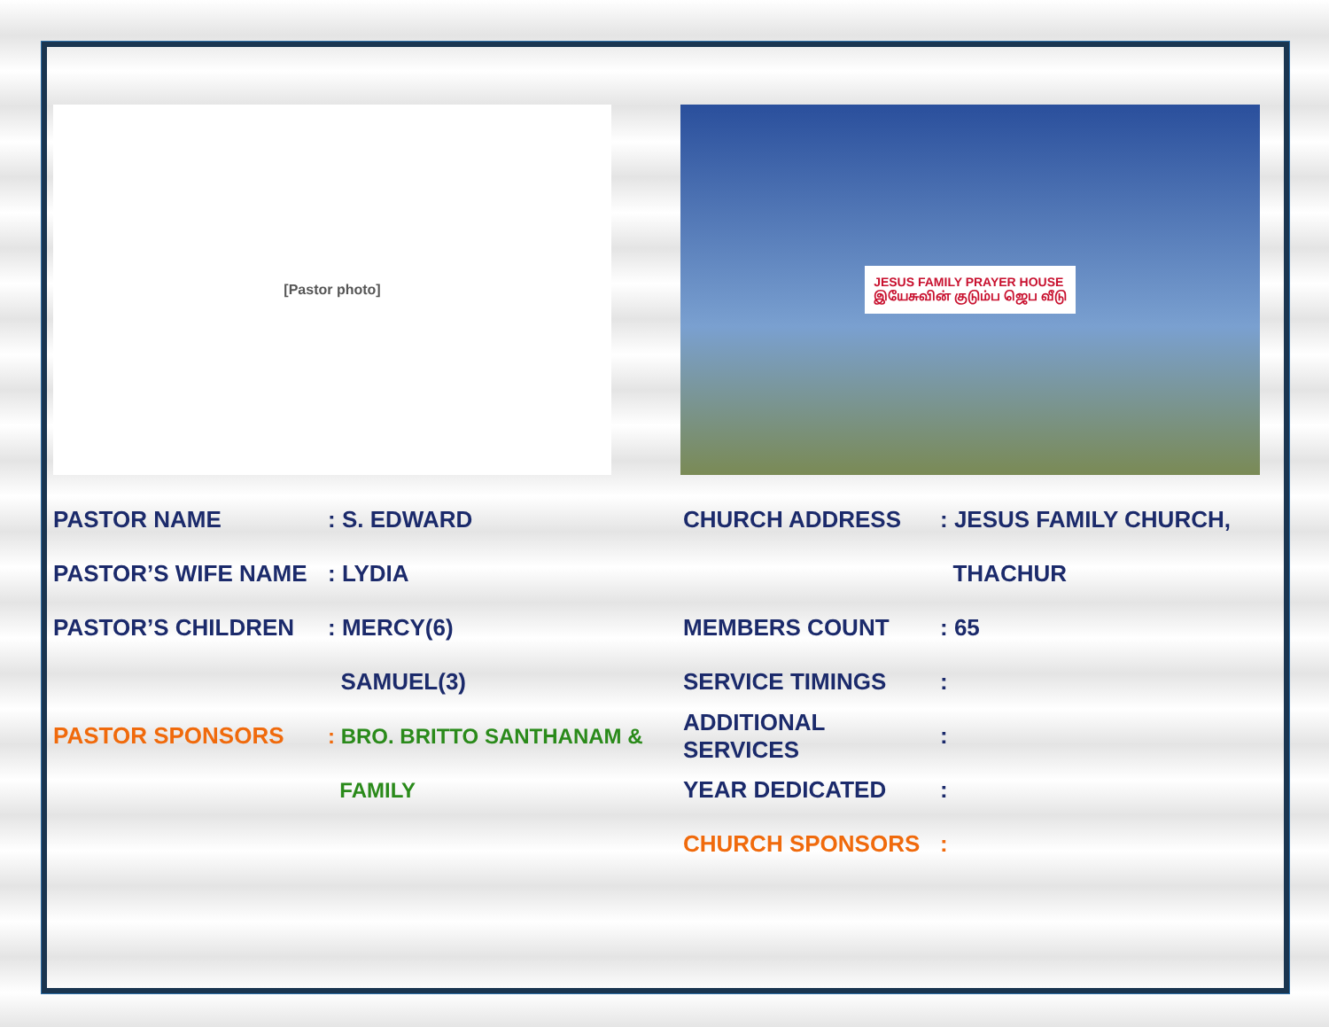[Pastor photo]
JESUS FAMILY PRAYER HOUSE
இயேசுவின் குடும்ப ஜெப வீடு
PASTOR NAME: S. EDWARD
PASTOR’S WIFE NAME: LYDIA
PASTOR’S CHILDREN: MERCY(6)
SAMUEL(3)
PASTOR SPONSORS: BRO. BRITTO SANTHANAM &
FAMILY
CHURCH ADDRESS: JESUS FAMILY CHURCH,
THACHUR
MEMBERS COUNT: 65
SERVICE TIMINGS:
ADDITIONAL SERVICES:
YEAR DEDICATED:
CHURCH SPONSORS: